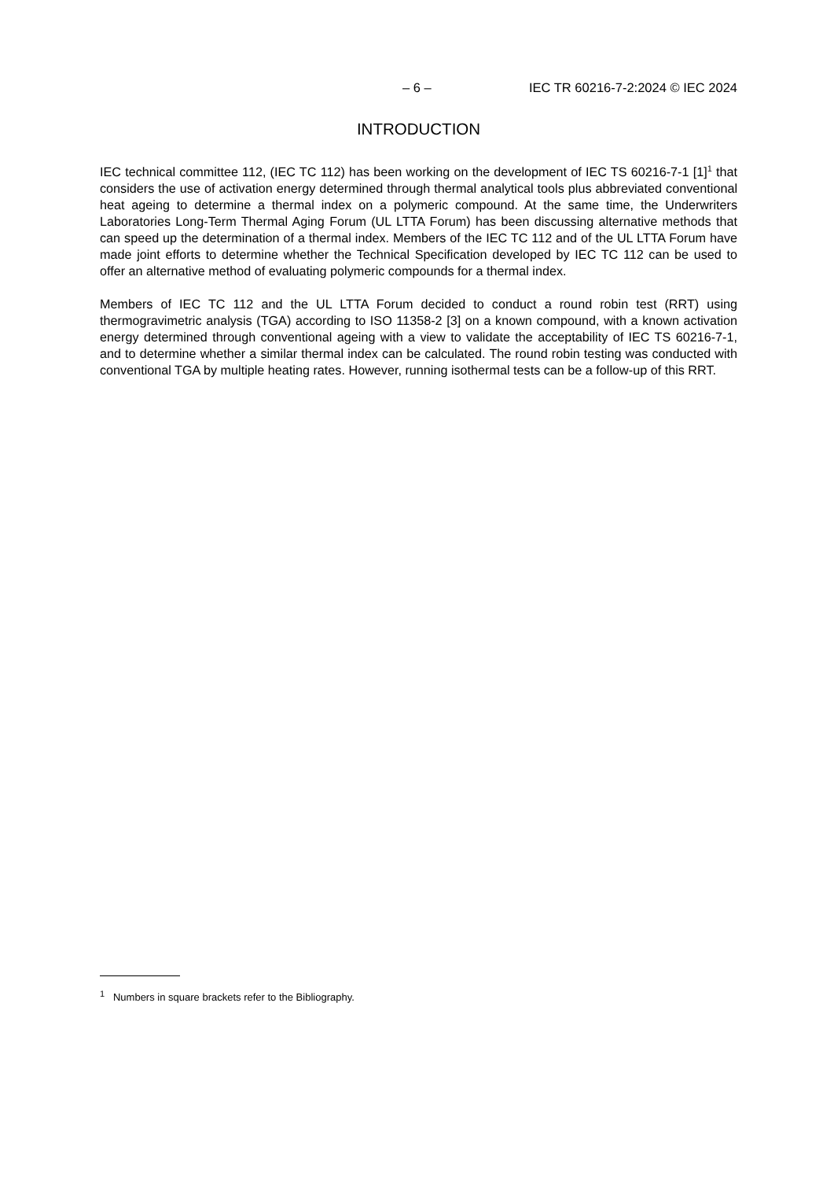– 6 – IEC TR 60216-7-2:2024 © IEC 2024
INTRODUCTION
IEC technical committee 112, (IEC TC 112) has been working on the development of IEC TS 60216-7-1 [1]<sup>1</sup> that considers the use of activation energy determined through thermal analytical tools plus abbreviated conventional heat ageing to determine a thermal index on a polymeric compound. At the same time, the Underwriters Laboratories Long-Term Thermal Aging Forum (UL LTTA Forum) has been discussing alternative methods that can speed up the determination of a thermal index. Members of the IEC TC 112 and of the UL LTTA Forum have made joint efforts to determine whether the Technical Specification developed by IEC TC 112 can be used to offer an alternative method of evaluating polymeric compounds for a thermal index.
Members of IEC TC 112 and the UL LTTA Forum decided to conduct a round robin test (RRT) using thermogravimetric analysis (TGA) according to ISO 11358-2 [3] on a known compound, with a known activation energy determined through conventional ageing with a view to validate the acceptability of IEC TS 60216-7-1, and to determine whether a similar thermal index can be calculated. The round robin testing was conducted with conventional TGA by multiple heating rates. However, running isothermal tests can be a follow-up of this RRT.
<sup>1</sup> Numbers in square brackets refer to the Bibliography.